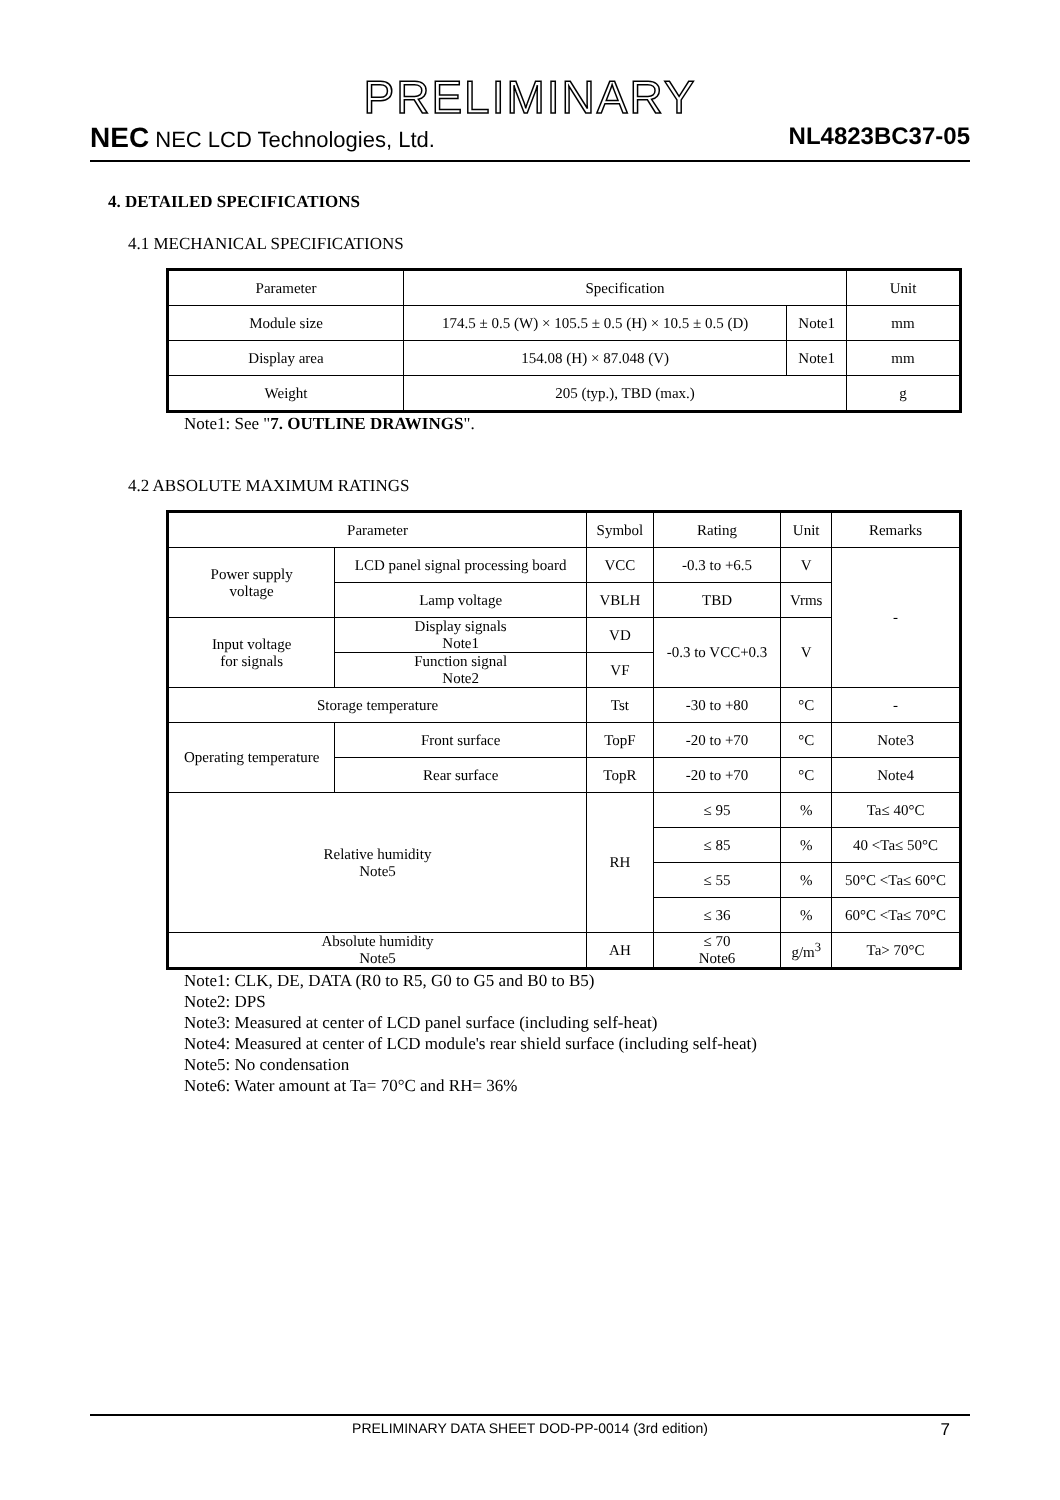PRELIMINARY
NEC NEC LCD Technologies, Ltd. NL4823BC37-05
4. DETAILED SPECIFICATIONS
4.1 MECHANICAL SPECIFICATIONS
| Parameter | Specification | | Unit |
| --- | --- | --- | --- |
| Module size | 174.5 ± 0.5 (W) × 105.5 ± 0.5 (H) × 10.5 ± 0.5 (D) | Note1 | mm |
| Display area | 154.08 (H) × 87.048 (V) | Note1 | mm |
| Weight | 205 (typ.), TBD (max.) | | g |
Note1: See "7. OUTLINE DRAWINGS".
4.2 ABSOLUTE MAXIMUM RATINGS
| Parameter | | | Symbol | Rating | Unit | Remarks |
| --- | --- | --- | --- | --- | --- | --- |
| Power supply voltage | LCD panel signal processing board | | VCC | -0.3 to +6.5 | V | - |
| | Lamp voltage | | VBLH | TBD | Vrms | |
| Input voltage for signals | Display signals Note1 | | VD | -0.3 to VCC+0.3 | V | |
| | Function signal Note2 | | VF | | | |
| Storage temperature | | | Tst | -30 to +80 | °C | - |
| Operating temperature | | Front surface | TopF | -20 to +70 | °C | Note3 |
| | | Rear surface | TopR | -20 to +70 | °C | Note4 |
| Relative humidity Note5 | | | RH | ≤ 95 | % | Ta≤ 40°C |
| | | | | ≤ 85 | % | 40 <Ta≤ 50°C |
| | | | | ≤ 55 | % | 50°C <Ta≤ 60°C |
| | | | | ≤ 36 | % | 60°C <Ta≤ 70°C |
| Absolute humidity Note5 | | | AH | ≤ 70 Note6 | g/m<sup>3</sup> | Ta> 70°C |
Note1: CLK, DE, DATA (R0 to R5, G0 to G5 and B0 to B5)
Note2: DPS
Note3: Measured at center of LCD panel surface (including self-heat)
Note4: Measured at center of LCD module's rear shield surface (including self-heat)
Note5: No condensation
Note6: Water amount at Ta= 70°C and RH= 36%
PRELIMINARY DATA SHEET DOD-PP-0014 (3rd edition) 7